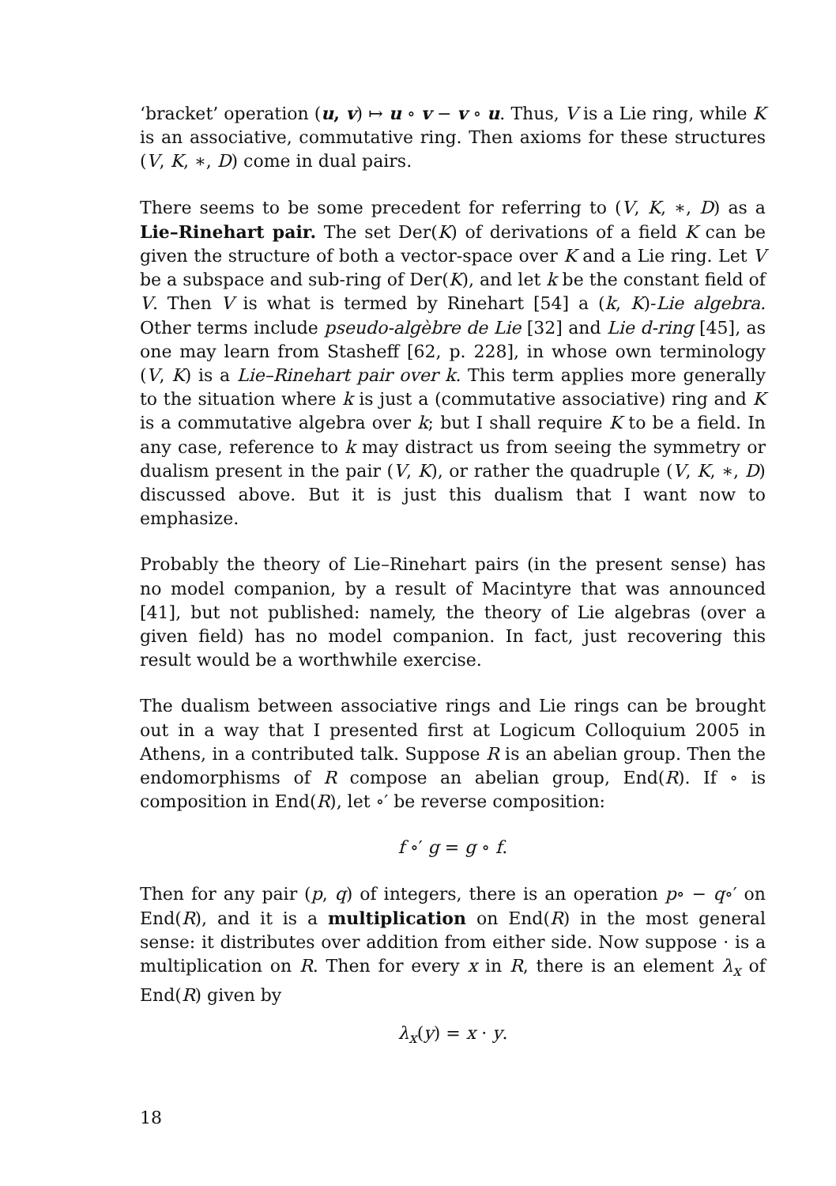‘bracket’ operation (u, v) ↦ u ∘ v − v ∘ u. Thus, V is a Lie ring, while K is an associative, commutative ring. Then axioms for these structures (V, K, ∗, D) come in dual pairs.
There seems to be some precedent for referring to (V, K, ∗, D) as a Lie–Rinehart pair. The set Der(K) of derivations of a field K can be given the structure of both a vector-space over K and a Lie ring. Let V be a subspace and sub-ring of Der(K), and let k be the constant field of V. Then V is what is termed by Rinehart [54] a (k, K)-Lie algebra. Other terms include pseudo-algèbre de Lie [32] and Lie d-ring [45], as one may learn from Stasheff [62, p. 228], in whose own terminology (V, K) is a Lie–Rinehart pair over k. This term applies more generally to the situation where k is just a (commutative associative) ring and K is a commutative algebra over k; but I shall require K to be a field. In any case, reference to k may distract us from seeing the symmetry or dualism present in the pair (V, K), or rather the quadruple (V, K, ∗, D) discussed above. But it is just this dualism that I want now to emphasize.
Probably the theory of Lie–Rinehart pairs (in the present sense) has no model companion, by a result of Macintyre that was announced [41], but not published: namely, the theory of Lie algebras (over a given field) has no model companion. In fact, just recovering this result would be a worthwhile exercise.
The dualism between associative rings and Lie rings can be brought out in a way that I presented first at Logicum Colloquium 2005 in Athens, in a contributed talk. Suppose R is an abelian group. Then the endomorphisms of R compose an abelian group, End(R). If ∘ is composition in End(R), let ∘′ be reverse composition:
f ∘′ g = g ∘ f.
Then for any pair (p, q) of integers, there is an operation p∘ − q∘′ on End(R), and it is a multiplication on End(R) in the most general sense: it distributes over addition from either side. Now suppose · is a multiplication on R. Then for every x in R, there is an element λ<sub>x</sub> of End(R) given by
λ<sub>x</sub>(y) = x · y.
18